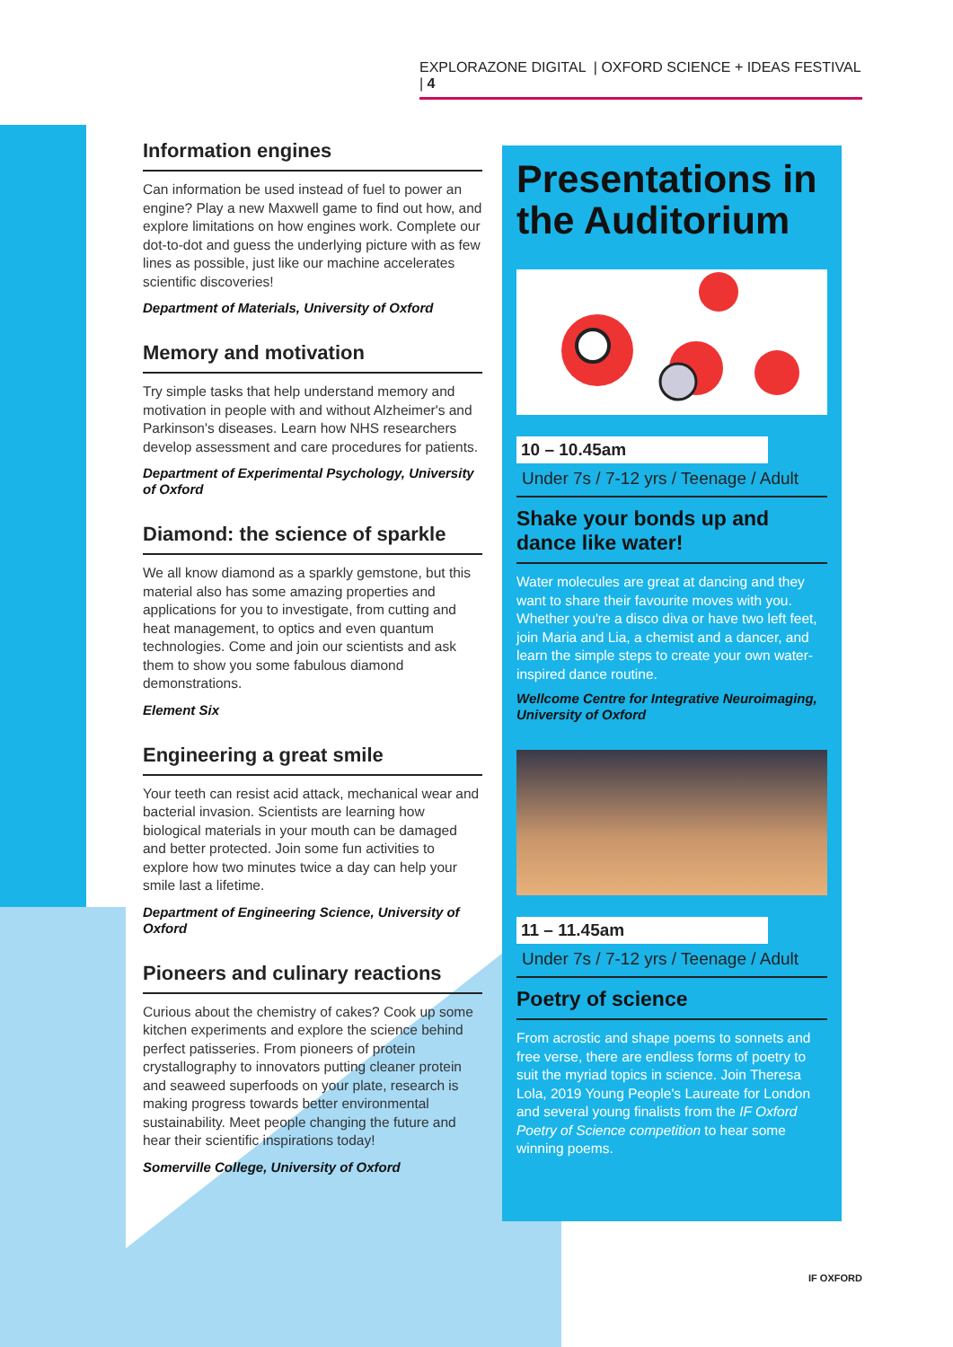EXPLORAZONE DIGITAL | OXFORD SCIENCE + IDEAS FESTIVAL | 4
Information engines
Can information be used instead of fuel to power an engine? Play a new Maxwell game to find out how, and explore limitations on how engines work. Complete our dot-to-dot and guess the underlying picture with as few lines as possible, just like our machine accelerates scientific discoveries!
Department of Materials, University of Oxford
Memory and motivation
Try simple tasks that help understand memory and motivation in people with and without Alzheimer's and Parkinson's diseases. Learn how NHS researchers develop assessment and care procedures for patients.
Department of Experimental Psychology, University of Oxford
Diamond: the science of sparkle
We all know diamond as a sparkly gemstone, but this material also has some amazing properties and applications for you to investigate, from cutting and heat management, to optics and even quantum technologies. Come and join our scientists and ask them to show you some fabulous diamond demonstrations.
Element Six
Engineering a great smile
Your teeth can resist acid attack, mechanical wear and bacterial invasion. Scientists are learning how biological materials in your mouth can be damaged and better protected. Join some fun activities to explore how two minutes twice a day can help your smile last a lifetime.
Department of Engineering Science, University of Oxford
Pioneers and culinary reactions
Curious about the chemistry of cakes? Cook up some kitchen experiments and explore the science behind perfect patisseries. From pioneers of protein crystallography to innovators putting cleaner protein and seaweed superfoods on your plate, research is making progress towards better environmental sustainability. Meet people changing the future and hear their scientific inspirations today!
Somerville College, University of Oxford
Presentations in the Auditorium
10 – 10.45am
Under 7s / 7-12 yrs / Teenage / Adult
Shake your bonds up and dance like water!
Water molecules are great at dancing and they want to share their favourite moves with you. Whether you're a disco diva or have two left feet, join Maria and Lia, a chemist and a dancer, and learn the simple steps to create your own water-inspired dance routine.
Wellcome Centre for Integrative Neuroimaging, University of Oxford
11 – 11.45am
Under 7s / 7-12 yrs / Teenage / Adult
Poetry of science
From acrostic and shape poems to sonnets and free verse, there are endless forms of poetry to suit the myriad topics in science. Join Theresa Lola, 2019 Young People's Laureate for London and several young finalists from the IF Oxford Poetry of Science competition to hear some winning poems.
IF OXFORD